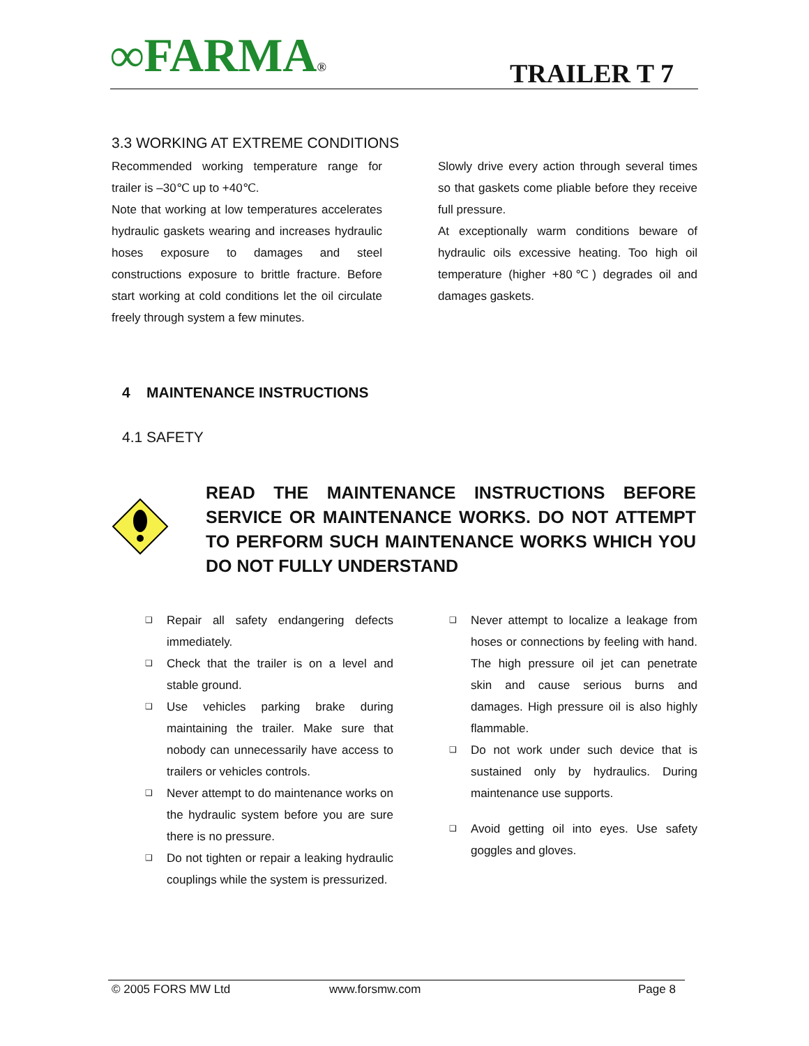∞FARMA®
TRAILER T 7
3.3 WORKING AT EXTREME CONDITIONS
Recommended working temperature range for trailer is –30℃ up to +40℃.
Note that working at low temperatures accelerates hydraulic gaskets wearing and increases hydraulic hoses exposure to damages and steel constructions exposure to brittle fracture. Before start working at cold conditions let the oil circulate freely through system a few minutes.
Slowly drive every action through several times so that gaskets come pliable before they receive full pressure.
At exceptionally warm conditions beware of hydraulic oils excessive heating. Too high oil temperature (higher +80℃) degrades oil and damages gaskets.
4 MAINTENANCE INSTRUCTIONS
4.1 SAFETY
READ THE MAINTENANCE INSTRUCTIONS BEFORE SERVICE OR MAINTENANCE WORKS. DO NOT ATTEMPT TO PERFORM SUCH MAINTENANCE WORKS WHICH YOU DO NOT FULLY UNDERSTAND
❑ Repair all safety endangering defects immediately.
❑ Check that the trailer is on a level and stable ground.
❑ Use vehicles parking brake during maintaining the trailer. Make sure that nobody can unnecessarily have access to trailers or vehicles controls.
❑ Never attempt to do maintenance works on the hydraulic system before you are sure there is no pressure.
❑ Do not tighten or repair a leaking hydraulic couplings while the system is pressurized.
❑ Never attempt to localize a leakage from hoses or connections by feeling with hand. The high pressure oil jet can penetrate skin and cause serious burns and damages. High pressure oil is also highly flammable.
❑ Do not work under such device that is sustained only by hydraulics. During maintenance use supports.
❑ Avoid getting oil into eyes. Use safety goggles and gloves.
© 2005 FORS MW Ltd www.forsmw.com Page 8